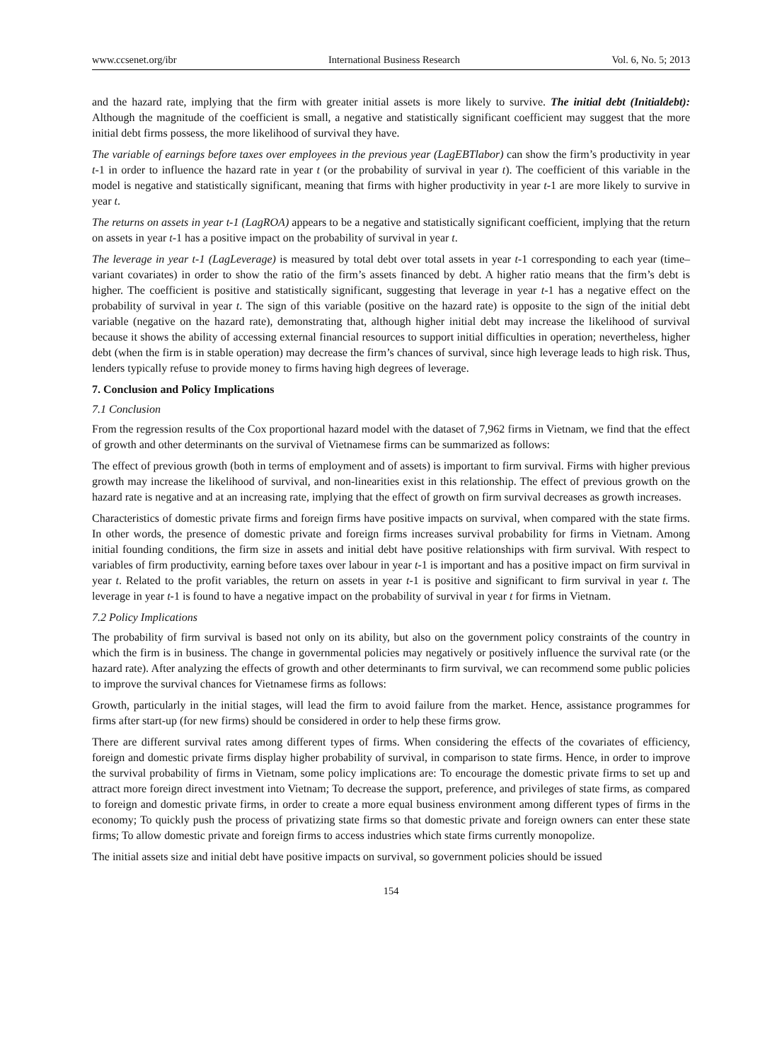www.ccsenet.org/ibr International Business Research Vol. 6, No. 5; 2013
and the hazard rate, implying that the firm with greater initial assets is more likely to survive. The initial debt (Initialdebt): Although the magnitude of the coefficient is small, a negative and statistically significant coefficient may suggest that the more initial debt firms possess, the more likelihood of survival they have.
The variable of earnings before taxes over employees in the previous year (LagEBTlabor) can show the firm’s productivity in year t-1 in order to influence the hazard rate in year t (or the probability of survival in year t). The coefficient of this variable in the model is negative and statistically significant, meaning that firms with higher productivity in year t-1 are more likely to survive in year t.
The returns on assets in year t-1 (LagROA) appears to be a negative and statistically significant coefficient, implying that the return on assets in year t-1 has a positive impact on the probability of survival in year t.
The leverage in year t-1 (LagLeverage) is measured by total debt over total assets in year t-1 corresponding to each year (time–variant covariates) in order to show the ratio of the firm’s assets financed by debt. A higher ratio means that the firm’s debt is higher. The coefficient is positive and statistically significant, suggesting that leverage in year t-1 has a negative effect on the probability of survival in year t. The sign of this variable (positive on the hazard rate) is opposite to the sign of the initial debt variable (negative on the hazard rate), demonstrating that, although higher initial debt may increase the likelihood of survival because it shows the ability of accessing external financial resources to support initial difficulties in operation; nevertheless, higher debt (when the firm is in stable operation) may decrease the firm’s chances of survival, since high leverage leads to high risk. Thus, lenders typically refuse to provide money to firms having high degrees of leverage.
7. Conclusion and Policy Implications
7.1 Conclusion
From the regression results of the Cox proportional hazard model with the dataset of 7,962 firms in Vietnam, we find that the effect of growth and other determinants on the survival of Vietnamese firms can be summarized as follows:
The effect of previous growth (both in terms of employment and of assets) is important to firm survival. Firms with higher previous growth may increase the likelihood of survival, and non-linearities exist in this relationship. The effect of previous growth on the hazard rate is negative and at an increasing rate, implying that the effect of growth on firm survival decreases as growth increases.
Characteristics of domestic private firms and foreign firms have positive impacts on survival, when compared with the state firms. In other words, the presence of domestic private and foreign firms increases survival probability for firms in Vietnam. Among initial founding conditions, the firm size in assets and initial debt have positive relationships with firm survival. With respect to variables of firm productivity, earning before taxes over labour in year t-1 is important and has a positive impact on firm survival in year t. Related to the profit variables, the return on assets in year t-1 is positive and significant to firm survival in year t. The leverage in year t-1 is found to have a negative impact on the probability of survival in year t for firms in Vietnam.
7.2 Policy Implications
The probability of firm survival is based not only on its ability, but also on the government policy constraints of the country in which the firm is in business. The change in governmental policies may negatively or positively influence the survival rate (or the hazard rate). After analyzing the effects of growth and other determinants to firm survival, we can recommend some public policies to improve the survival chances for Vietnamese firms as follows:
Growth, particularly in the initial stages, will lead the firm to avoid failure from the market. Hence, assistance programmes for firms after start-up (for new firms) should be considered in order to help these firms grow.
There are different survival rates among different types of firms. When considering the effects of the covariates of efficiency, foreign and domestic private firms display higher probability of survival, in comparison to state firms. Hence, in order to improve the survival probability of firms in Vietnam, some policy implications are: To encourage the domestic private firms to set up and attract more foreign direct investment into Vietnam; To decrease the support, preference, and privileges of state firms, as compared to foreign and domestic private firms, in order to create a more equal business environment among different types of firms in the economy; To quickly push the process of privatizing state firms so that domestic private and foreign owners can enter these state firms; To allow domestic private and foreign firms to access industries which state firms currently monopolize.
The initial assets size and initial debt have positive impacts on survival, so government policies should be issued
154